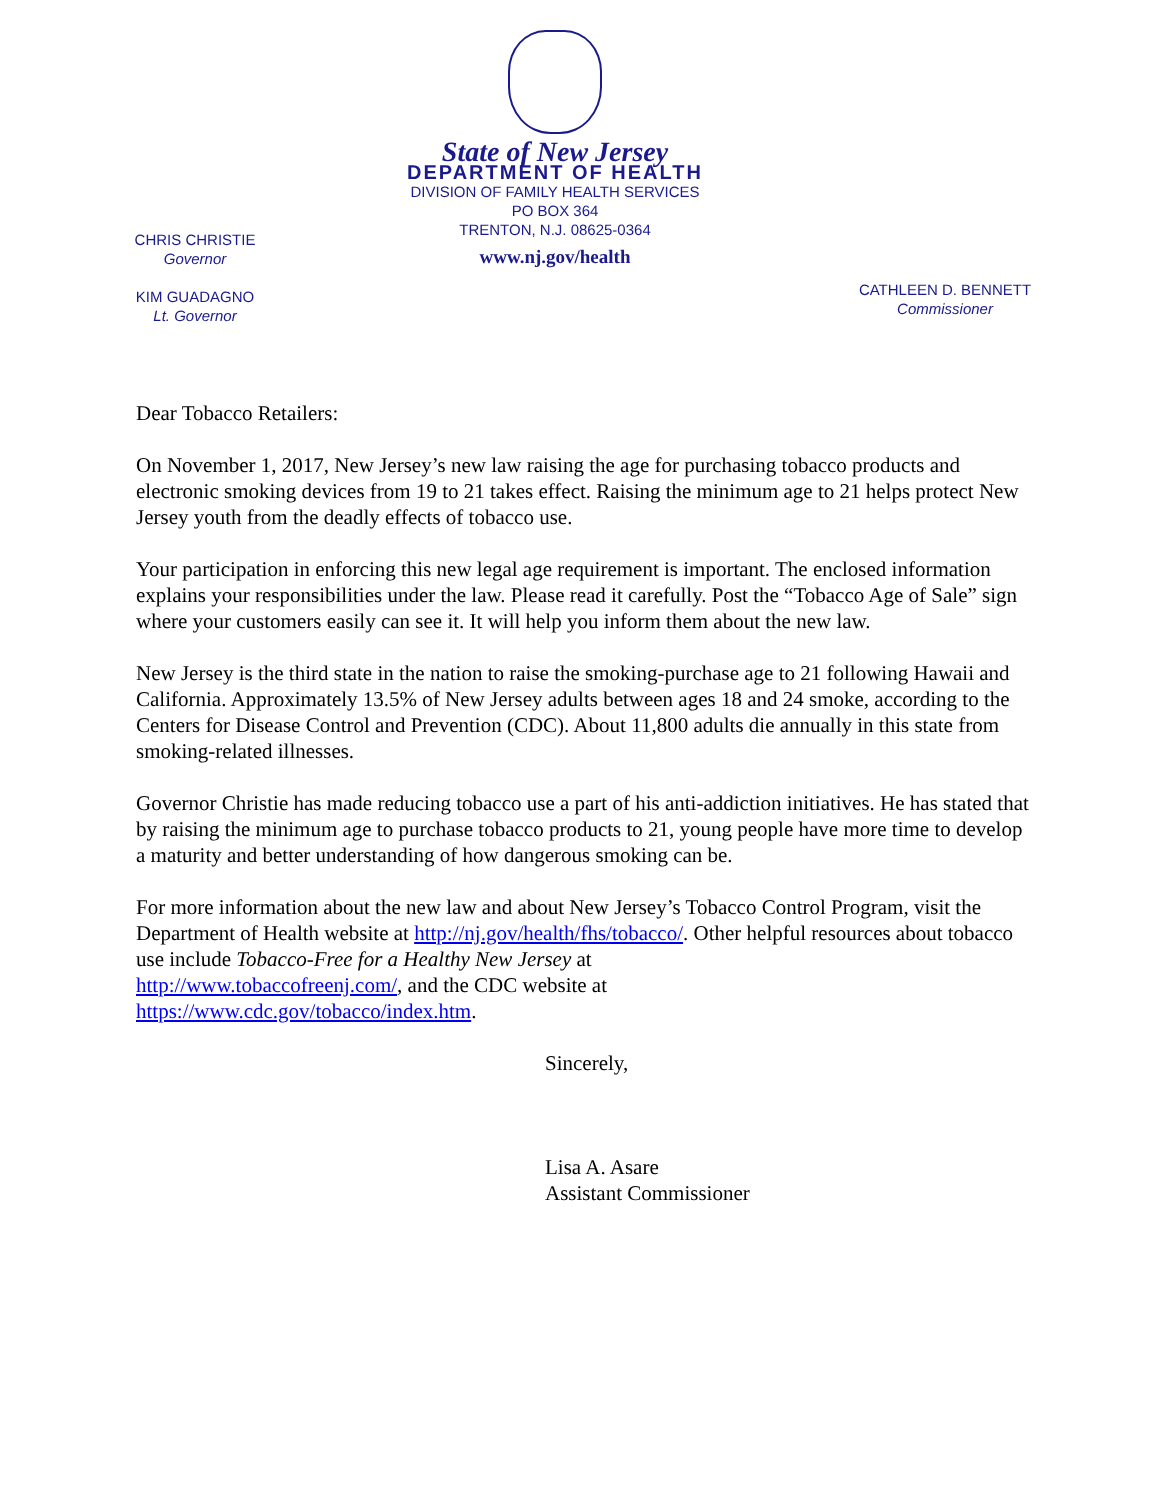CHRIS CHRISTIE
Governor
KIM GUADAGNO
Lt. Governor
State of New Jersey
DEPARTMENT OF HEALTH
DIVISION OF FAMILY HEALTH SERVICES
PO BOX 364
TRENTON, N.J. 08625-0364
www.nj.gov/health
CATHLEEN D. BENNETT
Commissioner
Dear Tobacco Retailers:
On November 1, 2017, New Jersey’s new law raising the age for purchasing tobacco products and electronic smoking devices from 19 to 21 takes effect. Raising the minimum age to 21 helps protect New Jersey youth from the deadly effects of tobacco use.
Your participation in enforcing this new legal age requirement is important. The enclosed information explains your responsibilities under the law. Please read it carefully. Post the “Tobacco Age of Sale” sign where your customers easily can see it. It will help you inform them about the new law.
New Jersey is the third state in the nation to raise the smoking-purchase age to 21 following Hawaii and California. Approximately 13.5% of New Jersey adults between ages 18 and 24 smoke, according to the Centers for Disease Control and Prevention (CDC). About 11,800 adults die annually in this state from smoking-related illnesses.
Governor Christie has made reducing tobacco use a part of his anti-addiction initiatives. He has stated that by raising the minimum age to purchase tobacco products to 21, young people have more time to develop a maturity and better understanding of how dangerous smoking can be.
For more information about the new law and about New Jersey’s Tobacco Control Program, visit the Department of Health website at http://nj.gov/health/fhs/tobacco/. Other helpful resources about tobacco use include Tobacco-Free for a Healthy New Jersey at
http://www.tobaccofreenj.com/, and the CDC website at
https://www.cdc.gov/tobacco/index.htm.
Sincerely,
Lisa A. Asare
Assistant Commissioner